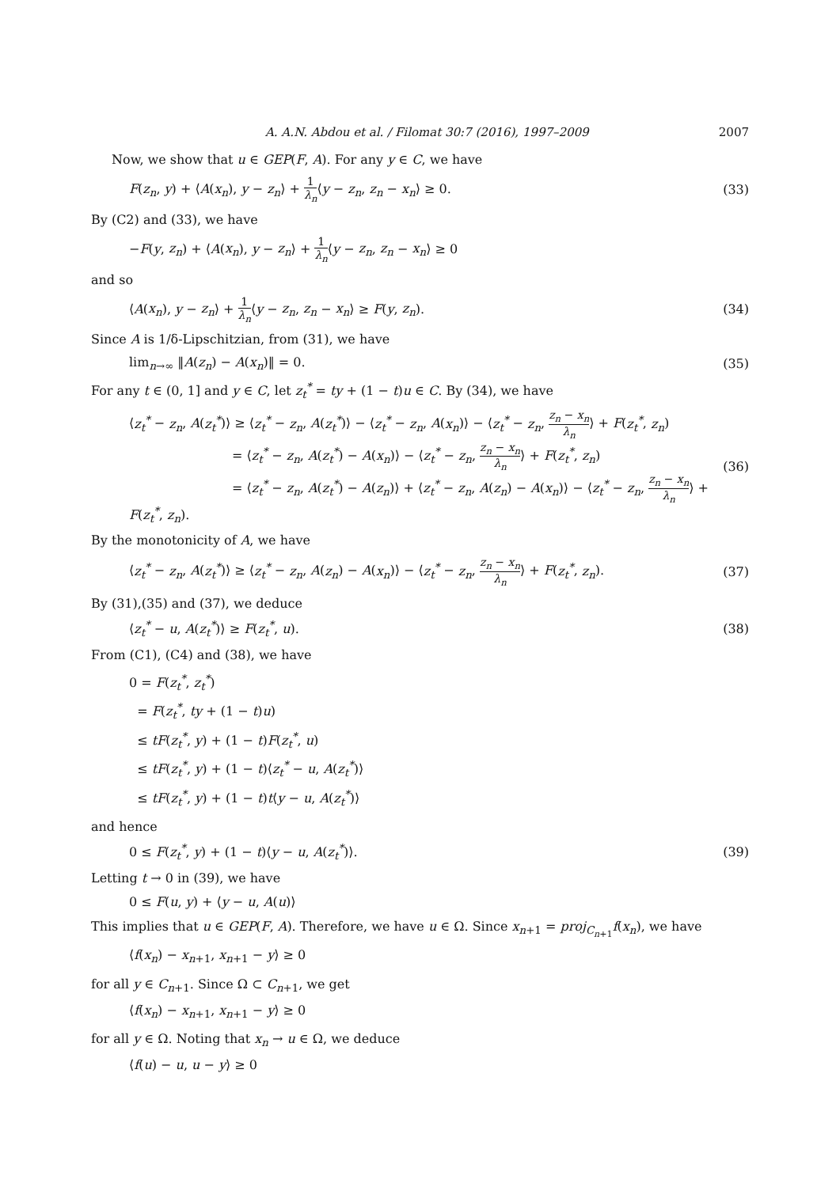A. A.N. Abdou et al. / Filomat 30:7 (2016), 1997–2009 2007
Now, we show that u ∈ GEP(F, A). For any y ∈ C, we have
F(z<sub>n</sub>, y) + ⟨A(x<sub>n</sub>), y − z<sub>n</sub>⟩ + 1 λ<sub>n</sub>⟨y − z<sub>n</sub>, z<sub>n</sub> − x<sub>n</sub>⟩ ≥ 0. (33)
By (C2) and (33), we have
−F(y, z<sub>n</sub>) + ⟨A(x<sub>n</sub>), y − z<sub>n</sub>⟩ + 1 λ<sub>n</sub>⟨y − z<sub>n</sub>, z<sub>n</sub> − x<sub>n</sub>⟩ ≥ 0
and so
⟨A(x<sub>n</sub>), y − z<sub>n</sub>⟩ + 1 λ<sub>n</sub>⟨y − z<sub>n</sub>, z<sub>n</sub> − x<sub>n</sub>⟩ ≥ F(y, z<sub>n</sub>). (34)
Since A is 1/δ-Lipschitzian, from (31), we have
lim<sub>n→∞</sub> ‖A(z<sub>n</sub>) − A(x<sub>n</sub>)‖ = 0. (35)
For any t ∈ (0, 1] and y ∈ C, let z<sub>t</sub><sup>*</sup> = ty + (1 − t)u ∈ C. By (34), we have
⟨z<sub>t</sub><sup>*</sup> − z<sub>n</sub>, A(z<sub>t</sub><sup>*</sup>)⟩ ≥ ⟨z<sub>t</sub><sup>*</sup> − z<sub>n</sub>, A(z<sub>t</sub><sup>*</sup>)⟩ − ⟨z<sub>t</sub><sup>*</sup> − z<sub>n</sub>, A(x<sub>n</sub>)⟩ − ⟨z<sub>t</sub><sup>*</sup> − z<sub>n</sub>, z<sub>n</sub> − x<sub>n</sub> λ<sub>n</sub>⟩ + F(z<sub>t</sub><sup>*</sup>, z<sub>n</sub>)
= ⟨z<sub>t</sub><sup>*</sup> − z<sub>n</sub>, A(z<sub>t</sub><sup>*</sup>) − A(x<sub>n</sub>)⟩ − ⟨z<sub>t</sub><sup>*</sup> − z<sub>n</sub>, z<sub>n</sub> − x<sub>n</sub> λ<sub>n</sub>⟩ + F(z<sub>t</sub><sup>*</sup>, z<sub>n</sub>)
= ⟨z<sub>t</sub><sup>*</sup> − z<sub>n</sub>, A(z<sub>t</sub><sup>*</sup>) − A(z<sub>n</sub>)⟩ + ⟨z<sub>t</sub><sup>*</sup> − z<sub>n</sub>, A(z<sub>n</sub>) − A(x<sub>n</sub>)⟩ − ⟨z<sub>t</sub><sup>*</sup> − z<sub>n</sub>, z<sub>n</sub> − x<sub>n</sub> λ<sub>n</sub>⟩ + F(z<sub>t</sub><sup>*</sup>, z<sub>n</sub>). (36)
By the monotonicity of A, we have
⟨z<sub>t</sub><sup>*</sup> − z<sub>n</sub>, A(z<sub>t</sub><sup>*</sup>)⟩ ≥ ⟨z<sub>t</sub><sup>*</sup> − z<sub>n</sub>, A(z<sub>n</sub>) − A(x<sub>n</sub>)⟩ − ⟨z<sub>t</sub><sup>*</sup> − z<sub>n</sub>, z<sub>n</sub> − x<sub>n</sub> λ<sub>n</sub>⟩ + F(z<sub>t</sub><sup>*</sup>, z<sub>n</sub>). (37)
By (31),(35) and (37), we deduce
⟨z<sub>t</sub><sup>*</sup> − u, A(z<sub>t</sub><sup>*</sup>)⟩ ≥ F(z<sub>t</sub><sup>*</sup>, u). (38)
From (C1), (C4) and (38), we have
0 = F(z<sub>t</sub><sup>*</sup>, z<sub>t</sub><sup>*</sup>)
= F(z<sub>t</sub><sup>*</sup>, ty + (1 − t)u)
≤ tF(z<sub>t</sub><sup>*</sup>, y) + (1 − t)F(z<sub>t</sub><sup>*</sup>, u)
≤ tF(z<sub>t</sub><sup>*</sup>, y) + (1 − t)⟨z<sub>t</sub><sup>*</sup> − u, A(z<sub>t</sub><sup>*</sup>)⟩
≤ tF(z<sub>t</sub><sup>*</sup>, y) + (1 − t)t⟨y − u, A(z<sub>t</sub><sup>*</sup>)⟩
and hence
0 ≤ F(z<sub>t</sub><sup>*</sup>, y) + (1 − t)⟨y − u, A(z<sub>t</sub><sup>*</sup>)⟩. (39)
Letting t → 0 in (39), we have
0 ≤ F(u, y) + ⟨y − u, A(u)⟩
This implies that u ∈ GEP(F, A). Therefore, we have u ∈ Ω. Since x<sub>n+1</sub> = proj<sub>C<sub>n+1</sub></sub>f(x<sub>n</sub>), we have
⟨f(x<sub>n</sub>) − x<sub>n+1</sub>, x<sub>n+1</sub> − y⟩ ≥ 0
for all y ∈ C<sub>n+1</sub>. Since Ω ⊂ C<sub>n+1</sub>, we get
⟨f(x<sub>n</sub>) − x<sub>n+1</sub>, x<sub>n+1</sub> − y⟩ ≥ 0
for all y ∈ Ω. Noting that x<sub>n</sub> → u ∈ Ω, we deduce
⟨f(u) − u, u − y⟩ ≥ 0